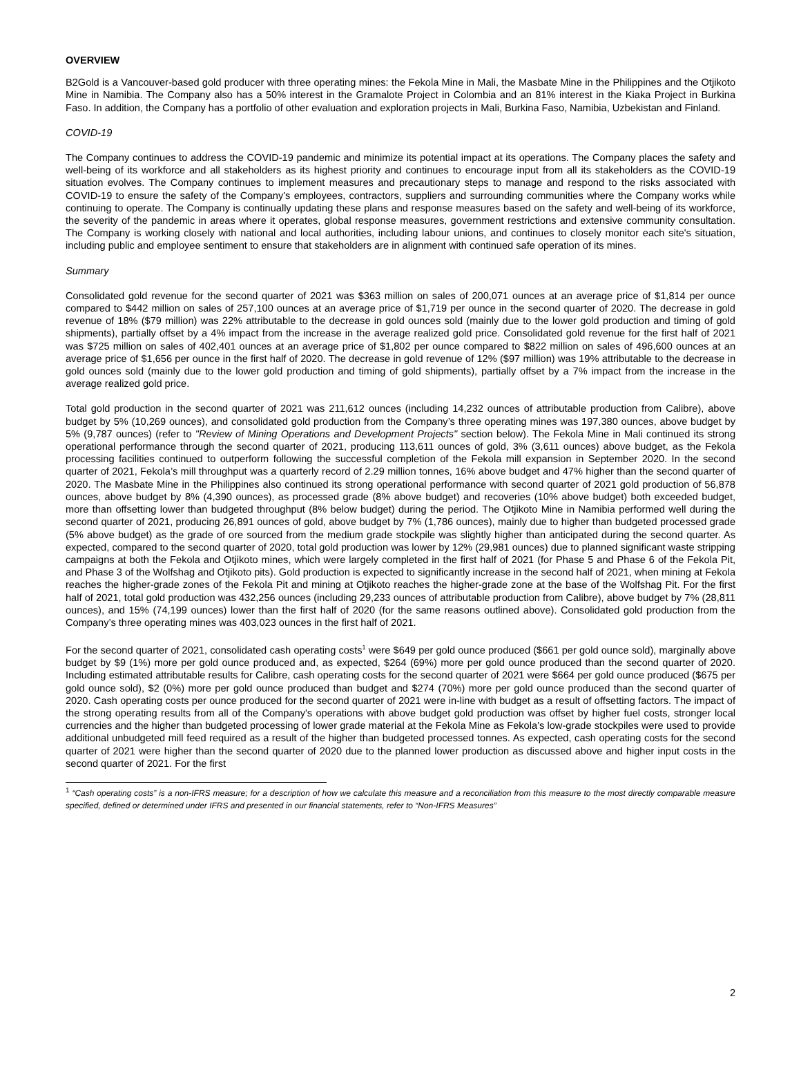OVERVIEW
B2Gold is a Vancouver-based gold producer with three operating mines: the Fekola Mine in Mali, the Masbate Mine in the Philippines and the Otjikoto Mine in Namibia. The Company also has a 50% interest in the Gramalote Project in Colombia and an 81% interest in the Kiaka Project in Burkina Faso. In addition, the Company has a portfolio of other evaluation and exploration projects in Mali, Burkina Faso, Namibia, Uzbekistan and Finland.
COVID-19
The Company continues to address the COVID-19 pandemic and minimize its potential impact at its operations. The Company places the safety and well-being of its workforce and all stakeholders as its highest priority and continues to encourage input from all its stakeholders as the COVID-19 situation evolves. The Company continues to implement measures and precautionary steps to manage and respond to the risks associated with COVID-19 to ensure the safety of the Company's employees, contractors, suppliers and surrounding communities where the Company works while continuing to operate. The Company is continually updating these plans and response measures based on the safety and well-being of its workforce, the severity of the pandemic in areas where it operates, global response measures, government restrictions and extensive community consultation. The Company is working closely with national and local authorities, including labour unions, and continues to closely monitor each site's situation, including public and employee sentiment to ensure that stakeholders are in alignment with continued safe operation of its mines.
Summary
Consolidated gold revenue for the second quarter of 2021 was $363 million on sales of 200,071 ounces at an average price of $1,814 per ounce compared to $442 million on sales of 257,100 ounces at an average price of $1,719 per ounce in the second quarter of 2020. The decrease in gold revenue of 18% ($79 million) was 22% attributable to the decrease in gold ounces sold (mainly due to the lower gold production and timing of gold shipments), partially offset by a 4% impact from the increase in the average realized gold price. Consolidated gold revenue for the first half of 2021 was $725 million on sales of 402,401 ounces at an average price of $1,802 per ounce compared to $822 million on sales of 496,600 ounces at an average price of $1,656 per ounce in the first half of 2020. The decrease in gold revenue of 12% ($97 million) was 19% attributable to the decrease in gold ounces sold (mainly due to the lower gold production and timing of gold shipments), partially offset by a 7% impact from the increase in the average realized gold price.
Total gold production in the second quarter of 2021 was 211,612 ounces (including 14,232 ounces of attributable production from Calibre), above budget by 5% (10,269 ounces), and consolidated gold production from the Company’s three operating mines was 197,380 ounces, above budget by 5% (9,787 ounces) (refer to "Review of Mining Operations and Development Projects" section below). The Fekola Mine in Mali continued its strong operational performance through the second quarter of 2021, producing 113,611 ounces of gold, 3% (3,611 ounces) above budget, as the Fekola processing facilities continued to outperform following the successful completion of the Fekola mill expansion in September 2020. In the second quarter of 2021, Fekola’s mill throughput was a quarterly record of 2.29 million tonnes, 16% above budget and 47% higher than the second quarter of 2020. The Masbate Mine in the Philippines also continued its strong operational performance with second quarter of 2021 gold production of 56,878 ounces, above budget by 8% (4,390 ounces), as processed grade (8% above budget) and recoveries (10% above budget) both exceeded budget, more than offsetting lower than budgeted throughput (8% below budget) during the period. The Otjikoto Mine in Namibia performed well during the second quarter of 2021, producing 26,891 ounces of gold, above budget by 7% (1,786 ounces), mainly due to higher than budgeted processed grade (5% above budget) as the grade of ore sourced from the medium grade stockpile was slightly higher than anticipated during the second quarter. As expected, compared to the second quarter of 2020, total gold production was lower by 12% (29,981 ounces) due to planned significant waste stripping campaigns at both the Fekola and Otjikoto mines, which were largely completed in the first half of 2021 (for Phase 5 and Phase 6 of the Fekola Pit, and Phase 3 of the Wolfshag and Otjikoto pits). Gold production is expected to significantly increase in the second half of 2021, when mining at Fekola reaches the higher-grade zones of the Fekola Pit and mining at Otjikoto reaches the higher-grade zone at the base of the Wolfshag Pit. For the first half of 2021, total gold production was 432,256 ounces (including 29,233 ounces of attributable production from Calibre), above budget by 7% (28,811 ounces), and 15% (74,199 ounces) lower than the first half of 2020 (for the same reasons outlined above). Consolidated gold production from the Company’s three operating mines was 403,023 ounces in the first half of 2021.
For the second quarter of 2021, consolidated cash operating costs<sup>1</sup> were $649 per gold ounce produced ($661 per gold ounce sold), marginally above budget by $9 (1%) more per gold ounce produced and, as expected, $264 (69%) more per gold ounce produced than the second quarter of 2020. Including estimated attributable results for Calibre, cash operating costs for the second quarter of 2021 were $664 per gold ounce produced ($675 per gold ounce sold), $2 (0%) more per gold ounce produced than budget and $274 (70%) more per gold ounce produced than the second quarter of 2020. Cash operating costs per ounce produced for the second quarter of 2021 were in-line with budget as a result of offsetting factors. The impact of the strong operating results from all of the Company's operations with above budget gold production was offset by higher fuel costs, stronger local currencies and the higher than budgeted processing of lower grade material at the Fekola Mine as Fekola’s low-grade stockpiles were used to provide additional unbudgeted mill feed required as a result of the higher than budgeted processed tonnes. As expected, cash operating costs for the second quarter of 2021 were higher than the second quarter of 2020 due to the planned lower production as discussed above and higher input costs in the second quarter of 2021. For the first
<sup>1</sup> “Cash operating costs” is a non-IFRS measure; for a description of how we calculate this measure and a reconciliation from this measure to the most directly comparable measure specified, defined or determined under IFRS and presented in our financial statements, refer to “Non-IFRS Measures”
2